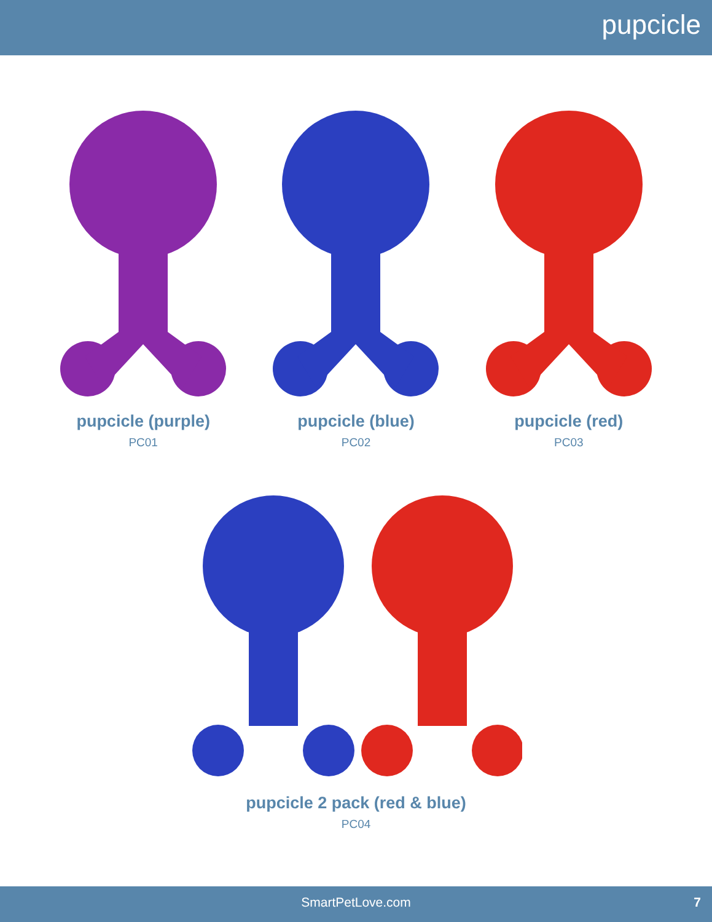pupcicle
pupcicle (purple)
PC01
pupcicle (blue)
PC02
pupcicle (red)
PC03
pupcicle 2 pack (red & blue)
PC04
SmartPetLove.com 7